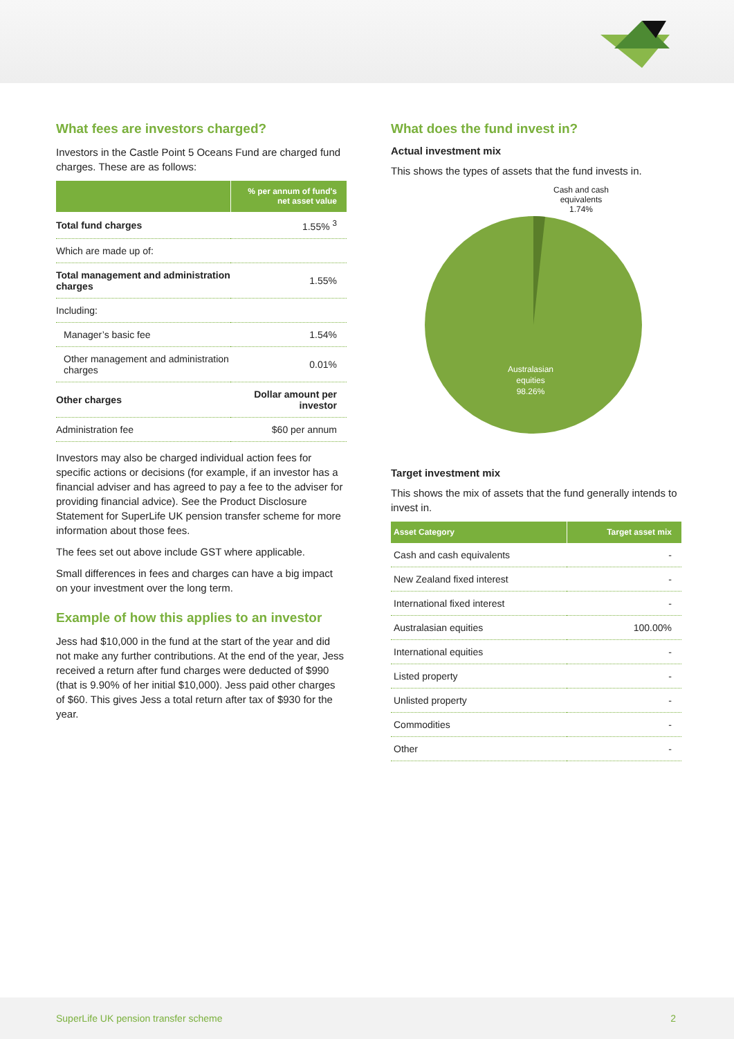What fees are investors charged?
Investors in the Castle Point 5 Oceans Fund are charged fund charges. These are as follows:
| | % per annum of fund's net asset value |
| --- | --- |
| Total fund charges | 1.55% <sup>3</sup> |
| Which are made up of: | |
| Total management and administration charges | 1.55% |
| Including: | |
| Manager’s basic fee | 1.54% |
| Other management and administration charges | 0.01% |
| Other charges | Dollar amount per investor |
| Administration fee | $60 per annum |
Investors may also be charged individual action fees for specific actions or decisions (for example, if an investor has a financial adviser and has agreed to pay a fee to the adviser for providing financial advice). See the Product Disclosure Statement for SuperLife UK pension transfer scheme for more information about those fees.
The fees set out above include GST where applicable.
Small differences in fees and charges can have a big impact on your investment over the long term.
Example of how this applies to an investor
Jess had $10,000 in the fund at the start of the year and did not make any further contributions. At the end of the year, Jess received a return after fund charges were deducted of $990 (that is 9.90% of her initial $10,000). Jess paid other charges of $60. This gives Jess a total return after tax of $930 for the year.
What does the fund invest in?
Actual investment mix
This shows the types of assets that the fund invests in.
Cash and cash
equivalents
1.74%
Australasian
equities
98.26%
Target investment mix
This shows the mix of assets that the fund generally intends to invest in.
| Asset Category | Target asset mix |
| --- | --- |
| Cash and cash equivalents | - |
| New Zealand fixed interest | - |
| International fixed interest | - |
| Australasian equities | 100.00% |
| International equities | - |
| Listed property | - |
| Unlisted property | - |
| Commodities | - |
| Other | - |
SuperLife UK pension transfer scheme 2